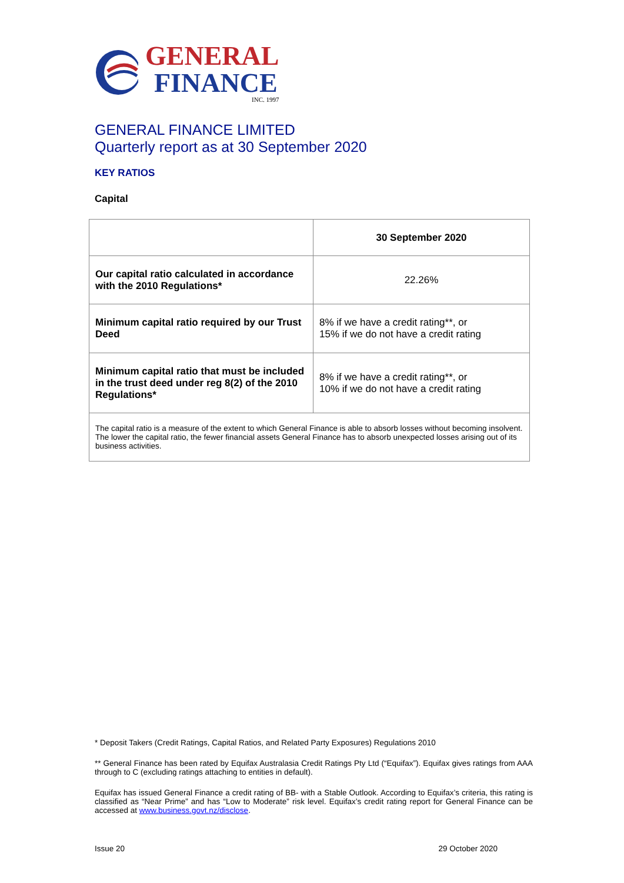GENERAL
FINANCE
INC. 1997
GENERAL FINANCE LIMITED
Quarterly report as at 30 September 2020
KEY RATIOS
Capital
| | 30 September 2020 |
| --- | --- |
| Our capital ratio calculated in accordance with the 2010 Regulations* | 22.26% |
| Minimum capital ratio required by our Trust Deed | 8% if we have a credit rating**, or 15% if we do not have a credit rating |
| Minimum capital ratio that must be included in the trust deed under reg 8(2) of the 2010 Regulations* | 8% if we have a credit rating**, or 10% if we do not have a credit rating |
| The capital ratio is a measure of the extent to which General Finance is able to absorb losses without becoming insolvent. The lower the capital ratio, the fewer financial assets General Finance has to absorb unexpected losses arising out of its business activities. | |
* Deposit Takers (Credit Ratings, Capital Ratios, and Related Party Exposures) Regulations 2010
** General Finance has been rated by Equifax Australasia Credit Ratings Pty Ltd (“Equifax”). Equifax gives ratings from AAA through to C (excluding ratings attaching to entities in default).
Equifax has issued General Finance a credit rating of BB- with a Stable Outlook. According to Equifax’s criteria, this rating is classified as “Near Prime” and has “Low to Moderate” risk level. Equifax’s credit rating report for General Finance can be accessed at www.business.govt.nz/disclose.
Issue 20 29 October 2020